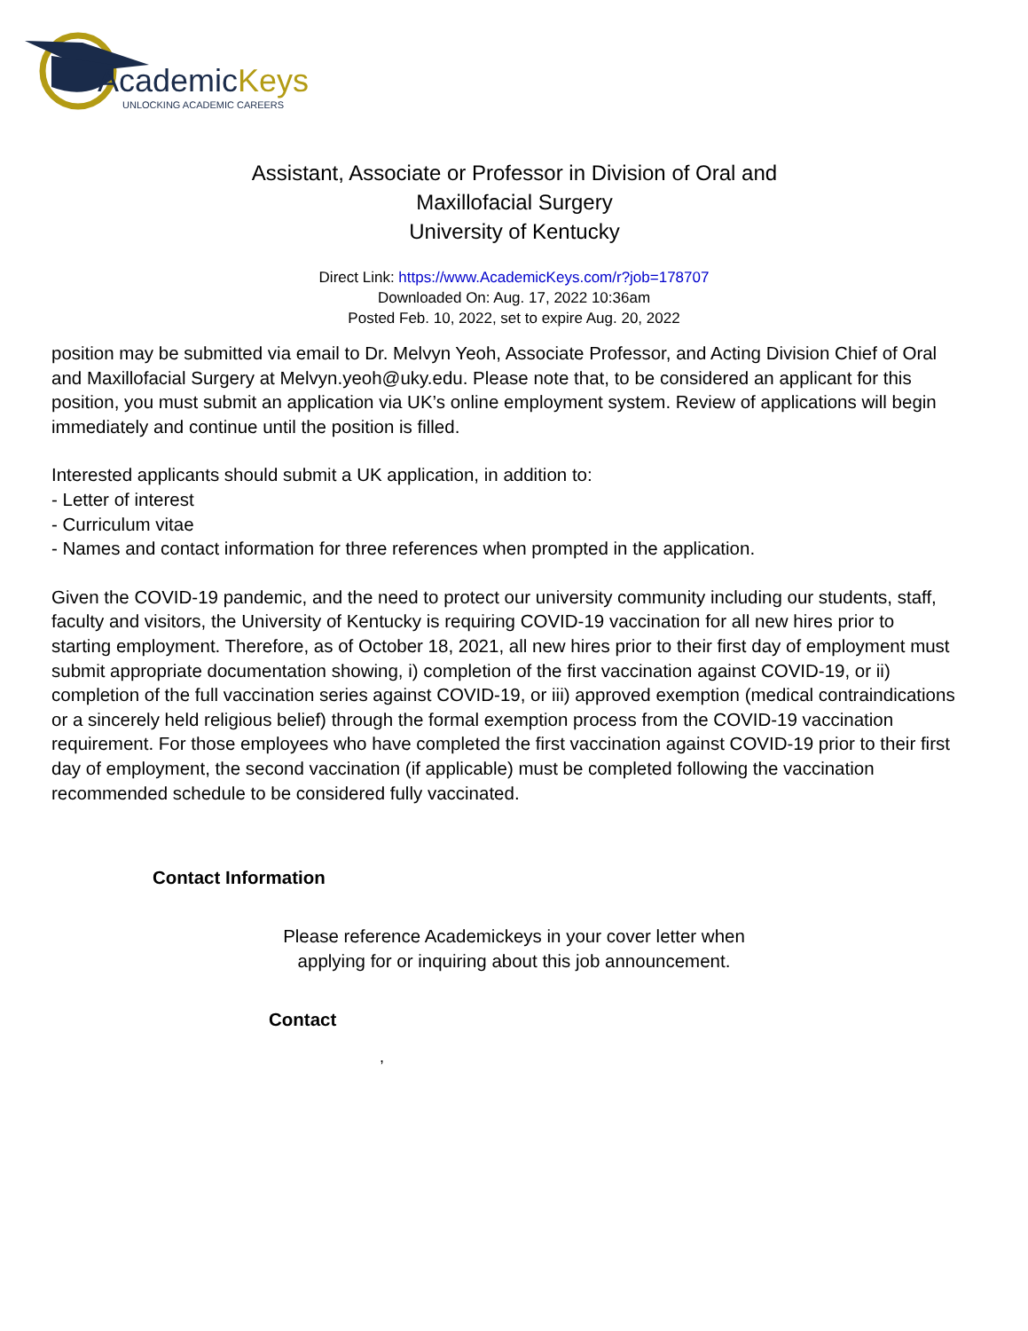AcademicKeys
UNLOCKING ACADEMIC CAREERS
Assistant, Associate or Professor in Division of Oral and
Maxillofacial Surgery
University of Kentucky
Direct Link: https://www.AcademicKeys.com/r?job=178707
Downloaded On: Aug. 17, 2022 10:36am
Posted Feb. 10, 2022, set to expire Aug. 20, 2022
position may be submitted via email to Dr. Melvyn Yeoh, Associate Professor, and Acting Division Chief of Oral and Maxillofacial Surgery at Melvyn.yeoh@uky.edu. Please note that, to be considered an applicant for this position, you must submit an application via UK’s online employment system. Review of applications will begin immediately and continue until the position is filled.
Interested applicants should submit a UK application, in addition to:
- Letter of interest
- Curriculum vitae
- Names and contact information for three references when prompted in the application.
Given the COVID-19 pandemic, and the need to protect our university community including our students, staff, faculty and visitors, the University of Kentucky is requiring COVID-19 vaccination for all new hires prior to starting employment. Therefore, as of October 18, 2021, all new hires prior to their first day of employment must submit appropriate documentation showing, i) completion of the first vaccination against COVID-19, or ii) completion of the full vaccination series against COVID-19, or iii) approved exemption (medical contraindications or a sincerely held religious belief) through the formal exemption process from the COVID-19 vaccination requirement. For those employees who have completed the first vaccination against COVID-19 prior to their first day of employment, the second vaccination (if applicable) must be completed following the vaccination recommended schedule to be considered fully vaccinated.
Contact Information
Please reference Academickeys in your cover letter when
applying for or inquiring about this job announcement.
Contact
,